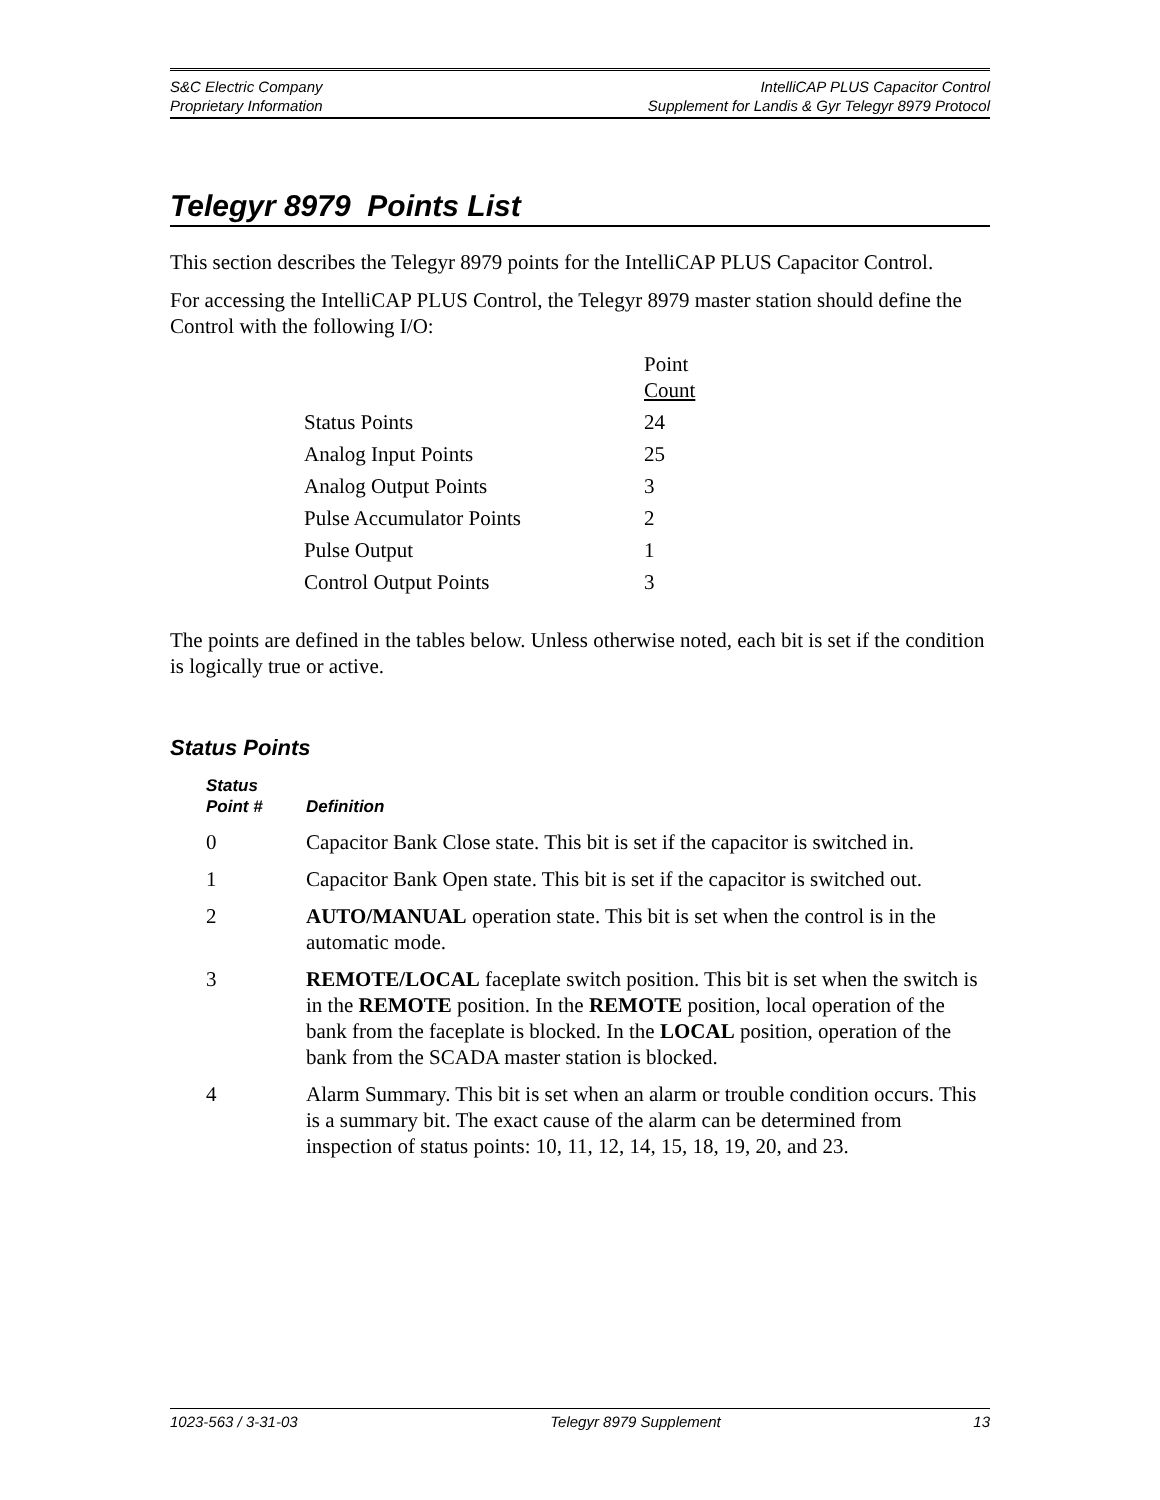S&C Electric Company
Proprietary Information
IntelliCAP PLUS Capacitor Control
Supplement for Landis & Gyr Telegyr 8979 Protocol
Telegyr 8979 Points List
This section describes the Telegyr 8979 points for the IntelliCAP PLUS Capacitor Control.
For accessing the IntelliCAP PLUS Control, the Telegyr 8979 master station should define the Control with the following I/O:
| | Point Count |
| --- | --- |
| Status Points | 24 |
| Analog Input Points | 25 |
| Analog Output Points | 3 |
| Pulse Accumulator Points | 2 |
| Pulse Output | 1 |
| Control Output Points | 3 |
The points are defined in the tables below. Unless otherwise noted, each bit is set if the condition is logically true or active.
Status Points
| Status Point # | Definition |
| --- | --- |
| 0 | Capacitor Bank Close state. This bit is set if the capacitor is switched in. |
| 1 | Capacitor Bank Open state. This bit is set if the capacitor is switched out. |
| 2 | AUTO/MANUAL operation state. This bit is set when the control is in the automatic mode. |
| 3 | REMOTE/LOCAL faceplate switch position. This bit is set when the switch is in the REMOTE position. In the REMOTE position, local operation of the bank from the faceplate is blocked. In the LOCAL position, operation of the bank from the SCADA master station is blocked. |
| 4 | Alarm Summary. This bit is set when an alarm or trouble condition occurs. This is a summary bit. The exact cause of the alarm can be determined from inspection of status points: 10, 11, 12, 14, 15, 18, 19, 20, and 23. |
1023-563 / 3-31-03 Telegyr 8979 Supplement 13